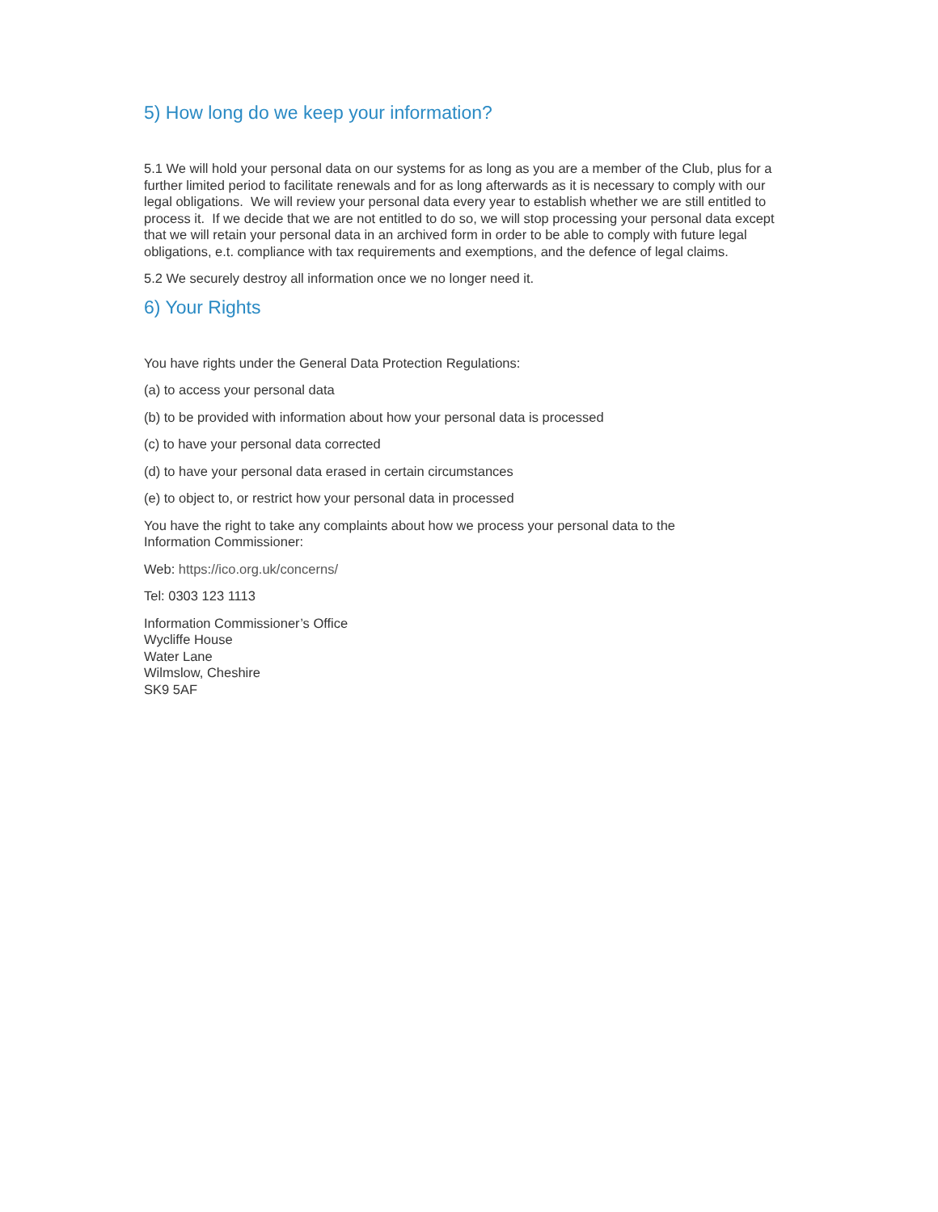5) How long do we keep your information?
5.1 We will hold your personal data on our systems for as long as you are a member of the Club, plus for a further limited period to facilitate renewals and for as long afterwards as it is necessary to comply with our legal obligations. We will review your personal data every year to establish whether we are still entitled to process it. If we decide that we are not entitled to do so, we will stop processing your personal data except that we will retain your personal data in an archived form in order to be able to comply with future legal obligations, e.t. compliance with tax requirements and exemptions, and the defence of legal claims.
5.2 We securely destroy all information once we no longer need it.
6) Your Rights
You have rights under the General Data Protection Regulations:
(a) to access your personal data
(b) to be provided with information about how your personal data is processed
(c) to have your personal data corrected
(d) to have your personal data erased in certain circumstances
(e) to object to, or restrict how your personal data in processed
You have the right to take any complaints about how we process your personal data to the
Information Commissioner:
Web: https://ico.org.uk/concerns/
Tel: 0303 123 1113
Information Commissioner’s Office
Wycliffe House
Water Lane
Wilmslow, Cheshire
SK9 5AF